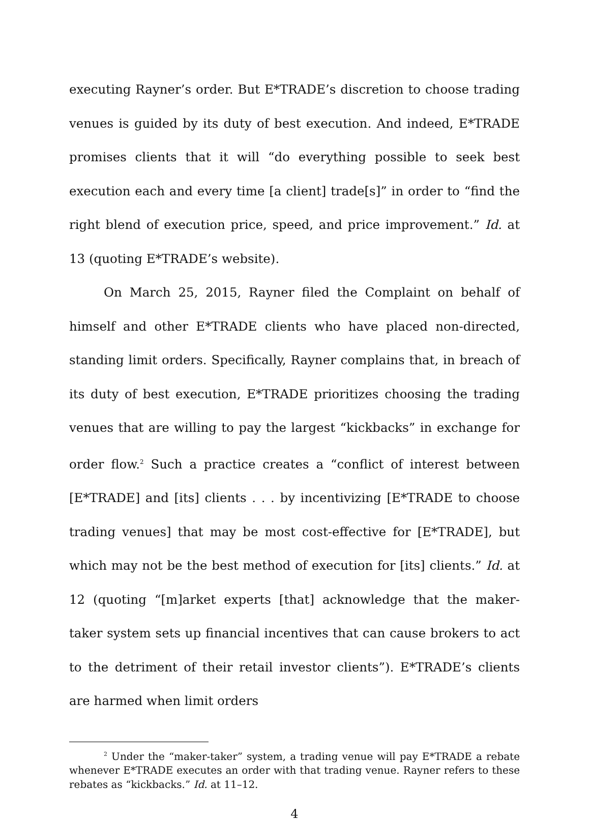executing Rayner’s order. But E*TRADE’s discretion to choose trading venues is guided by its duty of best execution. And indeed, E*TRADE promises clients that it will “do everything possible to seek best execution each and every time [a client] trade[s]” in order to “find the right blend of execution price, speed, and price improvement.” Id. at 13 (quoting E*TRADE’s website).
On March 25, 2015, Rayner filed the Complaint on behalf of himself and other E*TRADE clients who have placed non-directed, standing limit orders. Specifically, Rayner complains that, in breach of its duty of best execution, E*TRADE prioritizes choosing the trading venues that are willing to pay the largest “kickbacks” in exchange for order flow.<sup>2</sup> Such a practice creates a “conflict of interest between [E*TRADE] and [its] clients . . . by incentivizing [E*TRADE to choose trading venues] that may be most cost-effective for [E*TRADE], but which may not be the best method of execution for [its] clients.” Id. at 12 (quoting “[m]arket experts [that] acknowledge that the maker-taker system sets up financial incentives that can cause brokers to act to the detriment of their retail investor clients”). E*TRADE’s clients are harmed when limit orders
<sup>2</sup> Under the “maker-taker” system, a trading venue will pay E*TRADE a rebate whenever E*TRADE executes an order with that trading venue. Rayner refers to these rebates as “kickbacks.” Id. at 11–12.
4